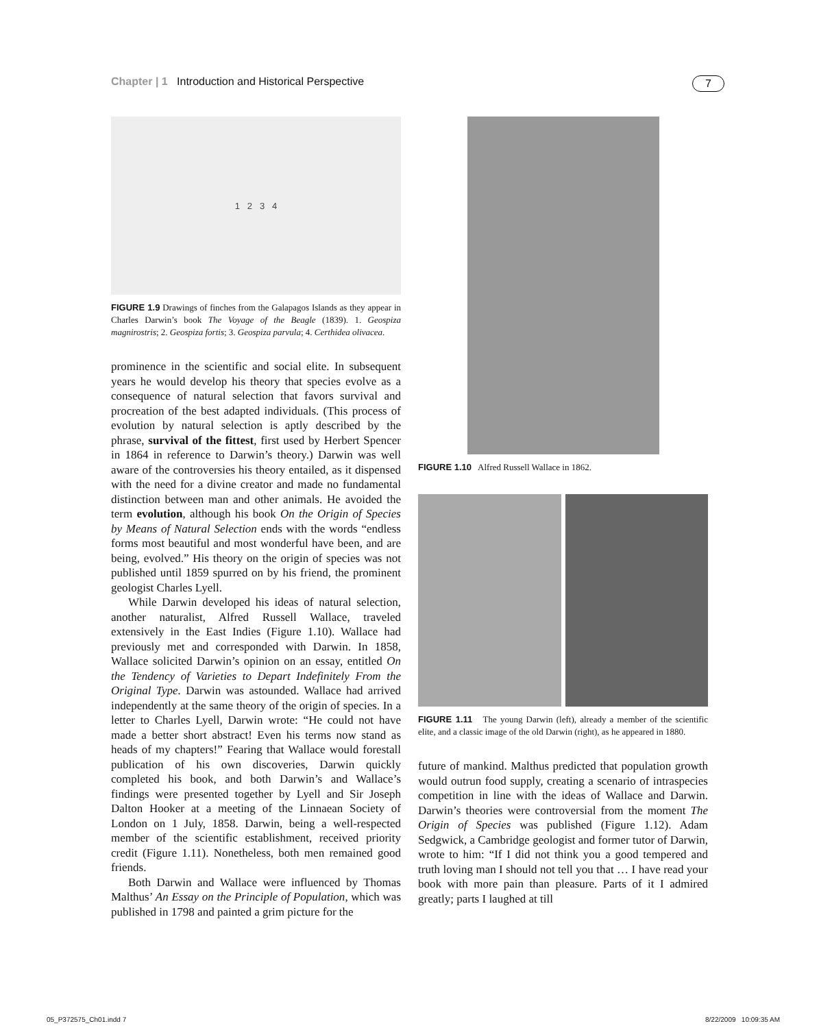Chapter | 1 Introduction and Historical Perspective 7
1 2 3 4
FIGURE 1.9 Drawings of finches from the Galapagos Islands as they appear in Charles Darwin’s book The Voyage of the Beagle (1839). 1. Geospiza magnirostris; 2. Geospiza fortis; 3. Geospiza parvula; 4. Certhidea olivacea.
prominence in the scientific and social elite. In subsequent years he would develop his theory that species evolve as a consequence of natural selection that favors survival and procreation of the best adapted individuals. (This process of evolution by natural selection is aptly described by the phrase, survival of the fittest, first used by Herbert Spencer in 1864 in reference to Darwin’s theory.) Darwin was well aware of the controversies his theory entailed, as it dispensed with the need for a divine creator and made no fundamental distinction between man and other animals. He avoided the term evolution, although his book On the Origin of Species by Means of Natural Selection ends with the words “endless forms most beautiful and most wonderful have been, and are being, evolved.” His theory on the origin of species was not published until 1859 spurred on by his friend, the prominent geologist Charles Lyell.
While Darwin developed his ideas of natural selection, another naturalist, Alfred Russell Wallace, traveled extensively in the East Indies (Figure 1.10). Wallace had previously met and corresponded with Darwin. In 1858, Wallace solicited Darwin’s opinion on an essay, entitled On the Tendency of Varieties to Depart Indefinitely From the Original Type. Darwin was astounded. Wallace had arrived independently at the same theory of the origin of species. In a letter to Charles Lyell, Darwin wrote: “He could not have made a better short abstract! Even his terms now stand as heads of my chapters!” Fearing that Wallace would forestall publication of his own discoveries, Darwin quickly completed his book, and both Darwin’s and Wallace’s findings were presented together by Lyell and Sir Joseph Dalton Hooker at a meeting of the Linnaean Society of London on 1 July, 1858. Darwin, being a well-respected member of the scientific establishment, received priority credit (Figure 1.11). Nonetheless, both men remained good friends.
Both Darwin and Wallace were influenced by Thomas Malthus’ An Essay on the Principle of Population, which was published in 1798 and painted a grim picture for the
FIGURE 1.10 Alfred Russell Wallace in 1862.
FIGURE 1.11 The young Darwin (left), already a member of the scientific elite, and a classic image of the old Darwin (right), as he appeared in 1880.
future of mankind. Malthus predicted that population growth would outrun food supply, creating a scenario of intraspecies competition in line with the ideas of Wallace and Darwin. Darwin’s theories were controversial from the moment The Origin of Species was published (Figure 1.12). Adam Sedgwick, a Cambridge geologist and former tutor of Darwin, wrote to him: “If I did not think you a good tempered and truth loving man I should not tell you that … I have read your book with more pain than pleasure. Parts of it I admired greatly; parts I laughed at till
05_P372575_Ch01.indd 7 8/22/2009 10:09:35 AM